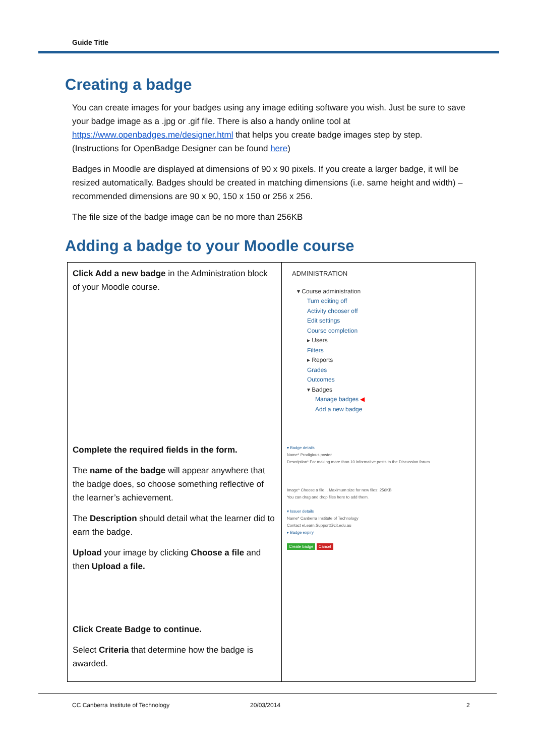Guide Title
Creating a badge
You can create images for your badges using any image editing software you wish. Just be sure to save your badge image as a .jpg or .gif file. There is also a handy online tool at https://www.openbadges.me/designer.html that helps you create badge images step by step. (Instructions for OpenBadge Designer can be found here)
Badges in Moodle are displayed at dimensions of 90 x 90 pixels. If you create a larger badge, it will be resized automatically. Badges should be created in matching dimensions (i.e. same height and width) – recommended dimensions are 90 x 90, 150 x 150 or 256 x 256.
The file size of the badge image can be no more than 256KB
Adding a badge to your Moodle course
| Click Add a new badge in the Administration block of your Moodle course. Complete the required fields in the form. The name of the badge will appear anywhere that the badge does, so choose something reflective of the learner’s achievement. The Description should detail what the learner did to earn the badge. Upload your image by clicking Choose a file and then Upload a file. Click Create Badge to continue. Select Criteria that determine how the badge is awarded. | ADMINISTRATION ▾ Course administration Turn editing off Activity chooser off Edit settings Course completion ▸ Users Filters ▸ Reports Grades Outcomes ▾ Badges Manage badges ◀ Add a new badge ▾ Badge details Name* Prodigious poster Description* For making more than 10 informative posts to the Discussion forum Image* Choose a file... Maximum size for new files: 256KB You can drag and drop files here to add them. ▾ Issuer details Name* Canberra Institute of Technology Contact eLearn.Support@cit.edu.au ▸ Badge expiry Create badge Cancel |
CC Canberra Institute of Technology 20/03/2014 2